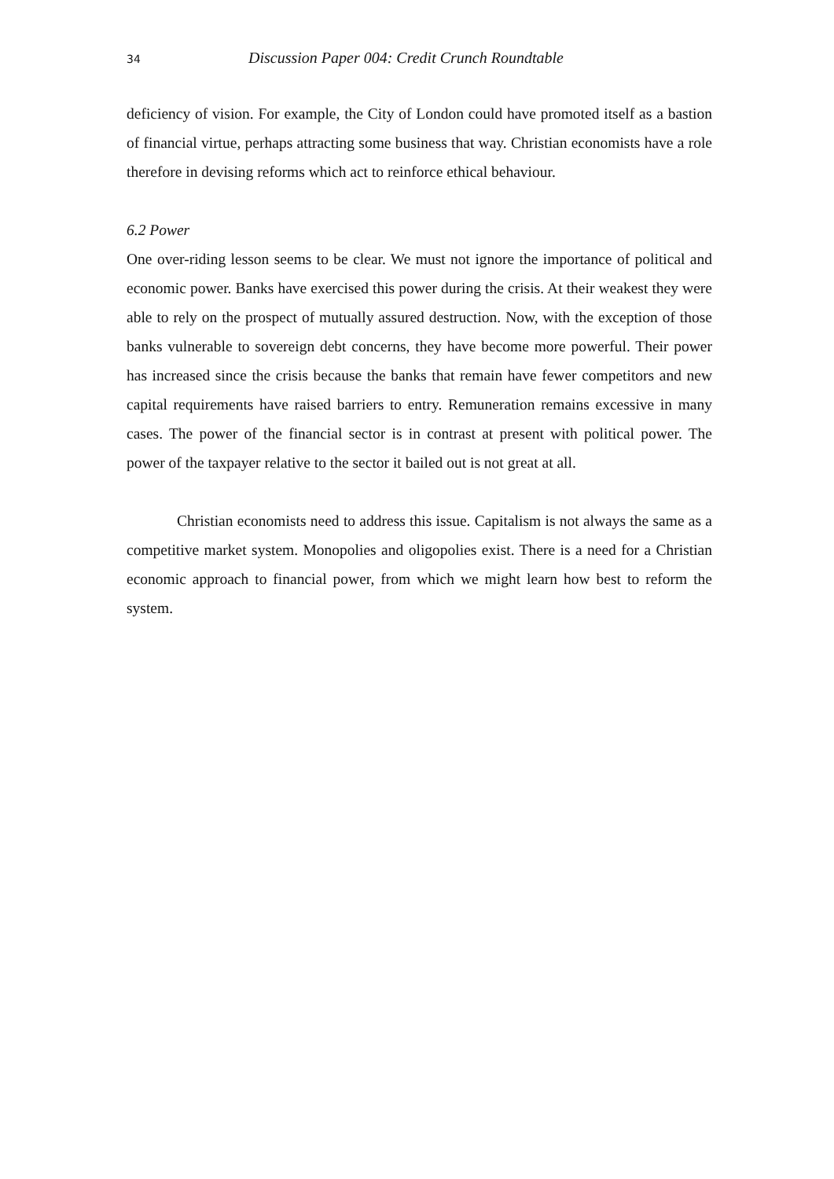34 Discussion Paper 004: Credit Crunch Roundtable
deficiency of vision. For example, the City of London could have promoted itself as a bastion of financial virtue, perhaps attracting some business that way. Christian economists have a role therefore in devising reforms which act to reinforce ethical behaviour.
6.2 Power
One over-riding lesson seems to be clear. We must not ignore the importance of political and economic power. Banks have exercised this power during the crisis. At their weakest they were able to rely on the prospect of mutually assured destruction. Now, with the exception of those banks vulnerable to sovereign debt concerns, they have become more powerful. Their power has increased since the crisis because the banks that remain have fewer competitors and new capital requirements have raised barriers to entry. Remuneration remains excessive in many cases. The power of the financial sector is in contrast at present with political power. The power of the taxpayer relative to the sector it bailed out is not great at all.
Christian economists need to address this issue. Capitalism is not always the same as a competitive market system. Monopolies and oligopolies exist. There is a need for a Christian economic approach to financial power, from which we might learn how best to reform the system.